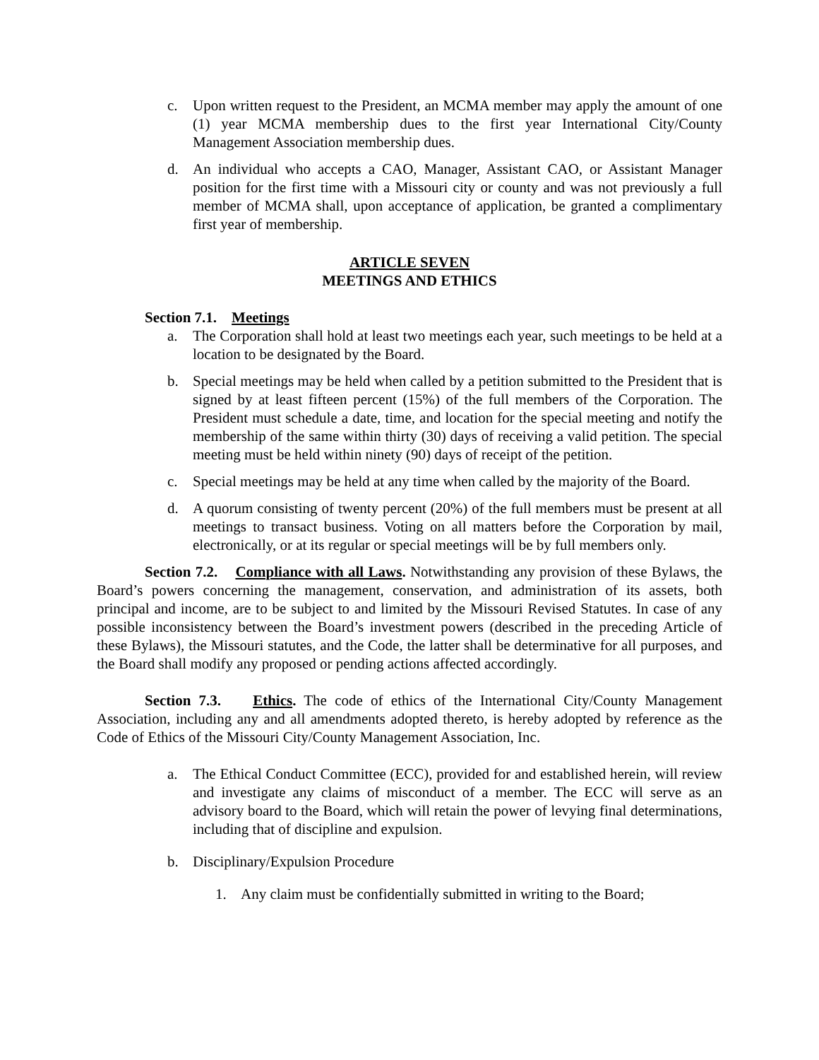c. Upon written request to the President, an MCMA member may apply the amount of one (1) year MCMA membership dues to the first year International City/County Management Association membership dues.
d. An individual who accepts a CAO, Manager, Assistant CAO, or Assistant Manager position for the first time with a Missouri city or county and was not previously a full member of MCMA shall, upon acceptance of application, be granted a complimentary first year of membership.
ARTICLE SEVEN
MEETINGS AND ETHICS
Section 7.1. Meetings
a. The Corporation shall hold at least two meetings each year, such meetings to be held at a location to be designated by the Board.
b. Special meetings may be held when called by a petition submitted to the President that is signed by at least fifteen percent (15%) of the full members of the Corporation. The President must schedule a date, time, and location for the special meeting and notify the membership of the same within thirty (30) days of receiving a valid petition. The special meeting must be held within ninety (90) days of receipt of the petition.
c. Special meetings may be held at any time when called by the majority of the Board.
d. A quorum consisting of twenty percent (20%) of the full members must be present at all meetings to transact business. Voting on all matters before the Corporation by mail, electronically, or at its regular or special meetings will be by full members only.
Section 7.2. Compliance with all Laws. Notwithstanding any provision of these Bylaws, the Board’s powers concerning the management, conservation, and administration of its assets, both principal and income, are to be subject to and limited by the Missouri Revised Statutes. In case of any possible inconsistency between the Board’s investment powers (described in the preceding Article of these Bylaws), the Missouri statutes, and the Code, the latter shall be determinative for all purposes, and the Board shall modify any proposed or pending actions affected accordingly.
Section 7.3. Ethics. The code of ethics of the International City/County Management Association, including any and all amendments adopted thereto, is hereby adopted by reference as the Code of Ethics of the Missouri City/County Management Association, Inc.
a. The Ethical Conduct Committee (ECC), provided for and established herein, will review and investigate any claims of misconduct of a member. The ECC will serve as an advisory board to the Board, which will retain the power of levying final determinations, including that of discipline and expulsion.
b. Disciplinary/Expulsion Procedure
1. Any claim must be confidentially submitted in writing to the Board;